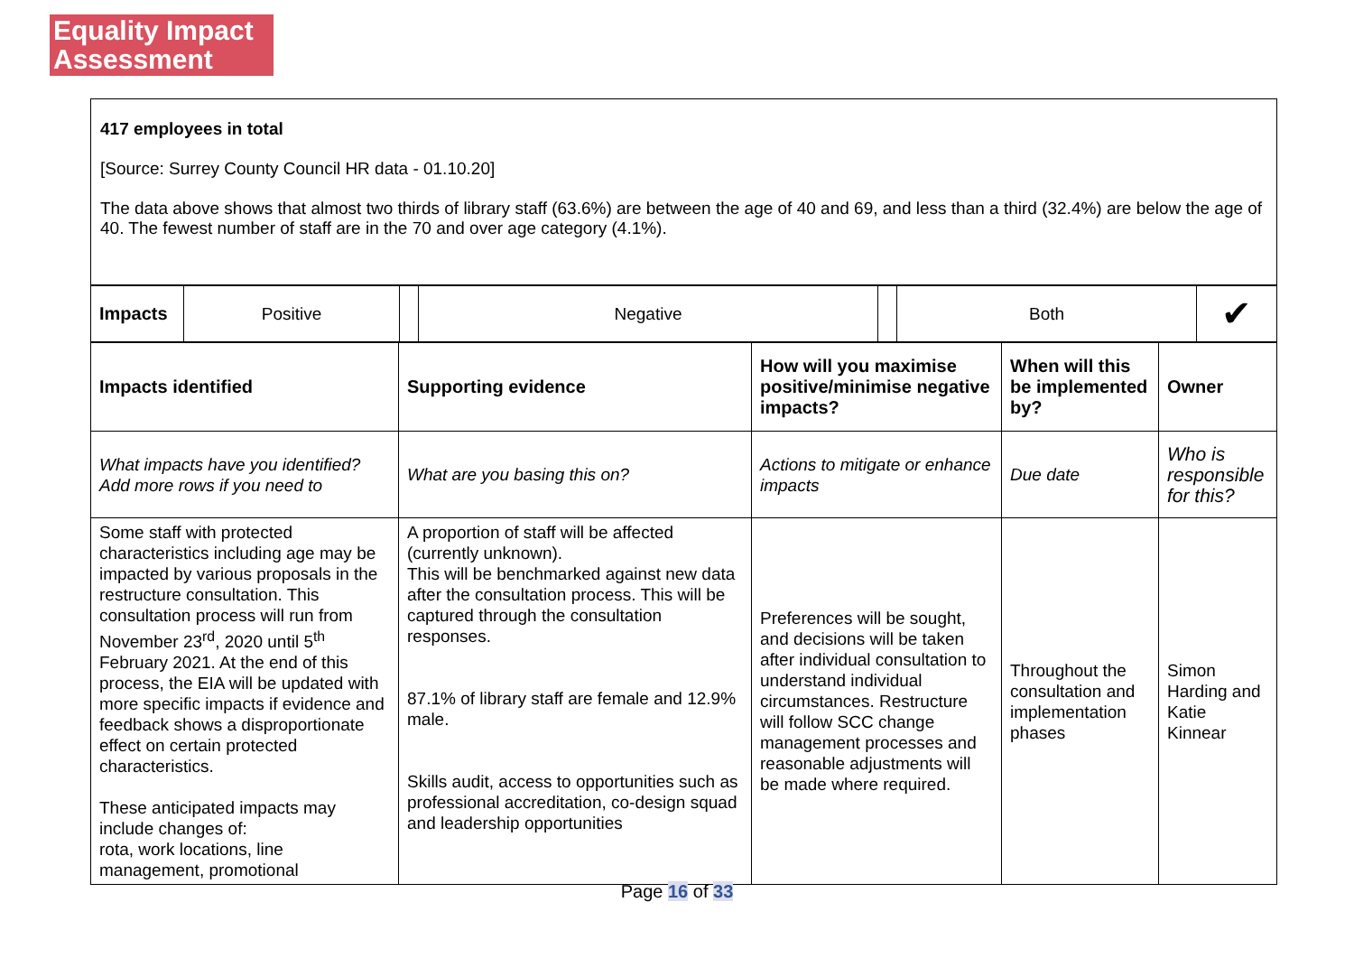Equality Impact
Assessment
417 employees in total
[Source: Surrey County Council HR data - 01.10.20]
The data above shows that almost two thirds of library staff (63.6%) are between the age of 40 and 69, and less than a third (32.4%) are below the age of 40. The fewest number of staff are in the 70 and over age category (4.1%).
| Impacts | Positive | | Negative | | Both | ✔ |
| Impacts identified | Supporting evidence | How will you maximise positive/minimise negative impacts? | When will this be implemented by? | Owner |
| What impacts have you identified? Add more rows if you need to | What are you basing this on? | Actions to mitigate or enhance impacts | Due date | Who is responsible for this? |
| Some staff with protected characteristics including age may be impacted by various proposals in the restructure consultation. This consultation process will run from November 23<sup>rd</sup>, 2020 until 5<sup>th</sup> February 2021. At the end of this process, the EIA will be updated with more specific impacts if evidence and feedback shows a disproportionate effect on certain protected characteristics. These anticipated impacts may include changes of: rota, work locations, line management, promotional | A proportion of staff will be affected (currently unknown). This will be benchmarked against new data after the consultation process. This will be captured through the consultation responses. 87.1% of library staff are female and 12.9% male. Skills audit, access to opportunities such as professional accreditation, co-design squad and leadership opportunities | Preferences will be sought, and decisions will be taken after individual consultation to understand individual circumstances. Restructure will follow SCC change management processes and reasonable adjustments will be made where required. | Throughout the consultation and implementation phases | Simon Harding and Katie Kinnear |
Page 16 of 33